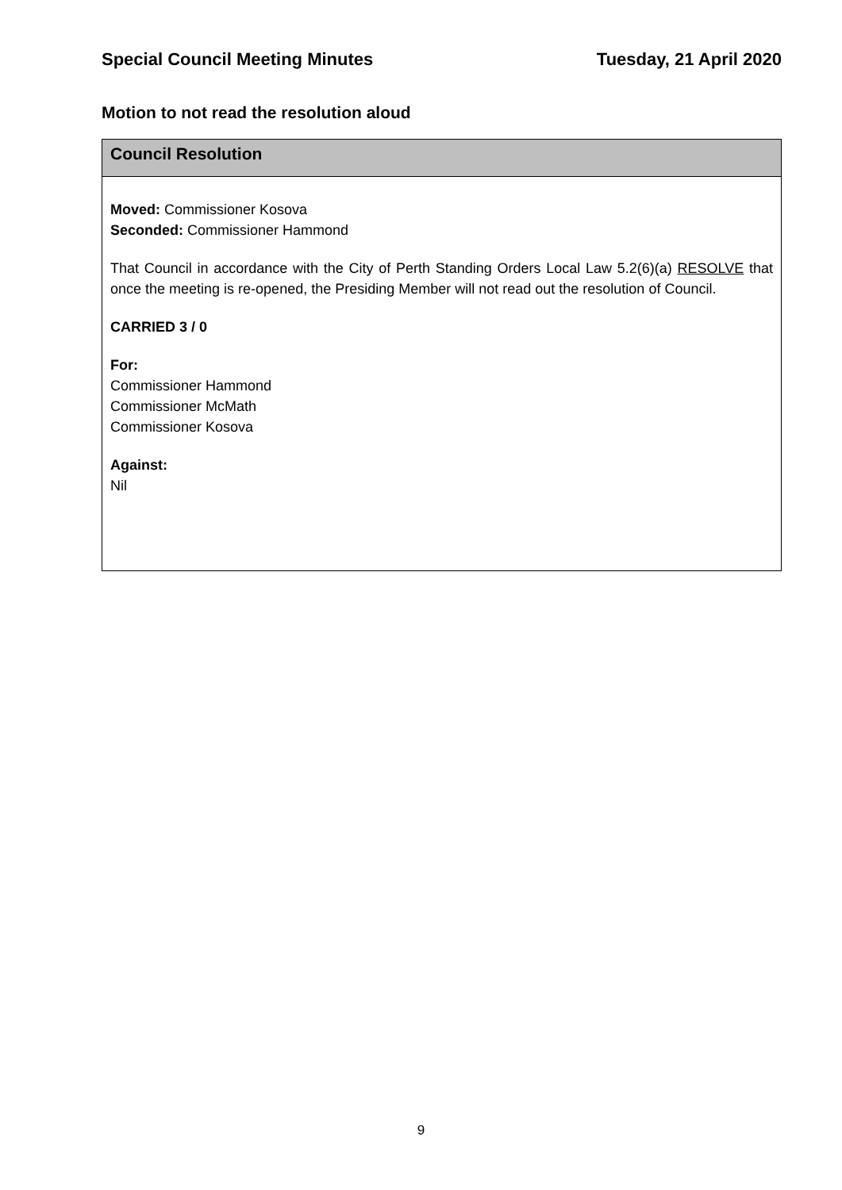Special Council Meeting Minutes Tuesday, 21 April 2020
Motion to not read the resolution aloud
Council Resolution
Moved: Commissioner Kosova
Seconded: Commissioner Hammond
That Council in accordance with the City of Perth Standing Orders Local Law 5.2(6)(a) RESOLVE that once the meeting is re-opened, the Presiding Member will not read out the resolution of Council.
CARRIED 3 / 0
For:
Commissioner Hammond
Commissioner McMath
Commissioner Kosova
Against:
Nil
9